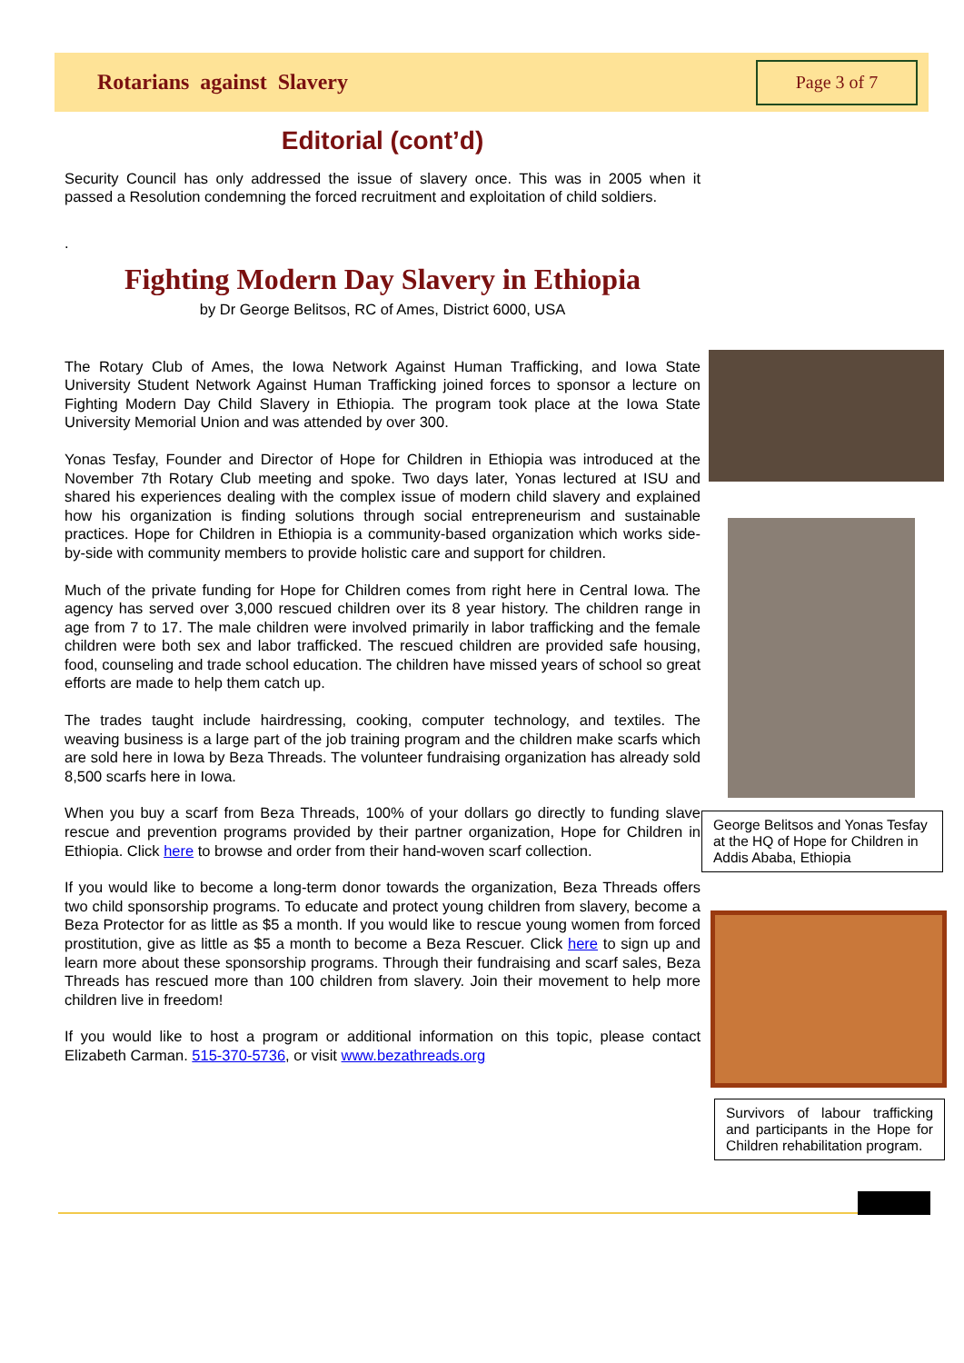Rotarians against Slavery
Page 3 of 7
Editorial (cont’d)
Security Council has only addressed the issue of slavery once. This was in 2005 when it passed a Resolution condemning the forced recruitment and exploitation of child soldiers.
.
Fighting Modern Day Slavery in Ethiopia
by Dr George Belitsos, RC of Ames, District 6000, USA
The Rotary Club of Ames, the Iowa Network Against Human Trafficking, and Iowa State University Student Network Against Human Trafficking joined forces to sponsor a lecture on Fighting Modern Day Child Slavery in Ethiopia. The program took place at the Iowa State University Memorial Union and was attended by over 300.
Yonas Tesfay, Founder and Director of Hope for Children in Ethiopia was introduced at the November 7th Rotary Club meeting and spoke. Two days later, Yonas lectured at ISU and shared his experiences dealing with the complex issue of modern child slavery and explained how his organization is finding solutions through social entrepreneurism and sustainable practices. Hope for Children in Ethiopia is a community-based organization which works side-by-side with community members to provide holistic care and support for children.
Much of the private funding for Hope for Children comes from right here in Central Iowa. The agency has served over 3,000 rescued children over its 8 year history. The children range in age from 7 to 17. The male children were involved primarily in labor trafficking and the female children were both sex and labor trafficked. The rescued children are provided safe housing, food, counseling and trade school education. The children have missed years of school so great efforts are made to help them catch up.
The trades taught include hairdressing, cooking, computer technology, and textiles. The weaving business is a large part of the job training program and the children make scarfs which are sold here in Iowa by Beza Threads. The volunteer fundraising organization has already sold 8,500 scarfs here in Iowa.
When you buy a scarf from Beza Threads, 100% of your dollars go directly to funding slave rescue and prevention programs provided by their partner organization, Hope for Children in Ethiopia. Click here to browse and order from their hand-woven scarf collection.
If you would like to become a long-term donor towards the organization, Beza Threads offers two child sponsorship programs. To educate and protect young children from slavery, become a Beza Protector for as little as $5 a month. If you would like to rescue young women from forced prostitution, give as little as $5 a month to become a Beza Rescuer. Click here to sign up and learn more about these sponsorship programs. Through their fundraising and scarf sales, Beza Threads has rescued more than 100 children from slavery. Join their movement to help more children live in freedom!
If you would like to host a program or additional information on this topic, please contact Elizabeth Carman. 515-370-5736, or visit www.bezathreads.org
George Belitsos and Yonas Tesfay at the HQ of Hope for Children in Addis Ababa, Ethiopia
Survivors of labour trafficking and participants in the Hope for Children rehabilitation program.